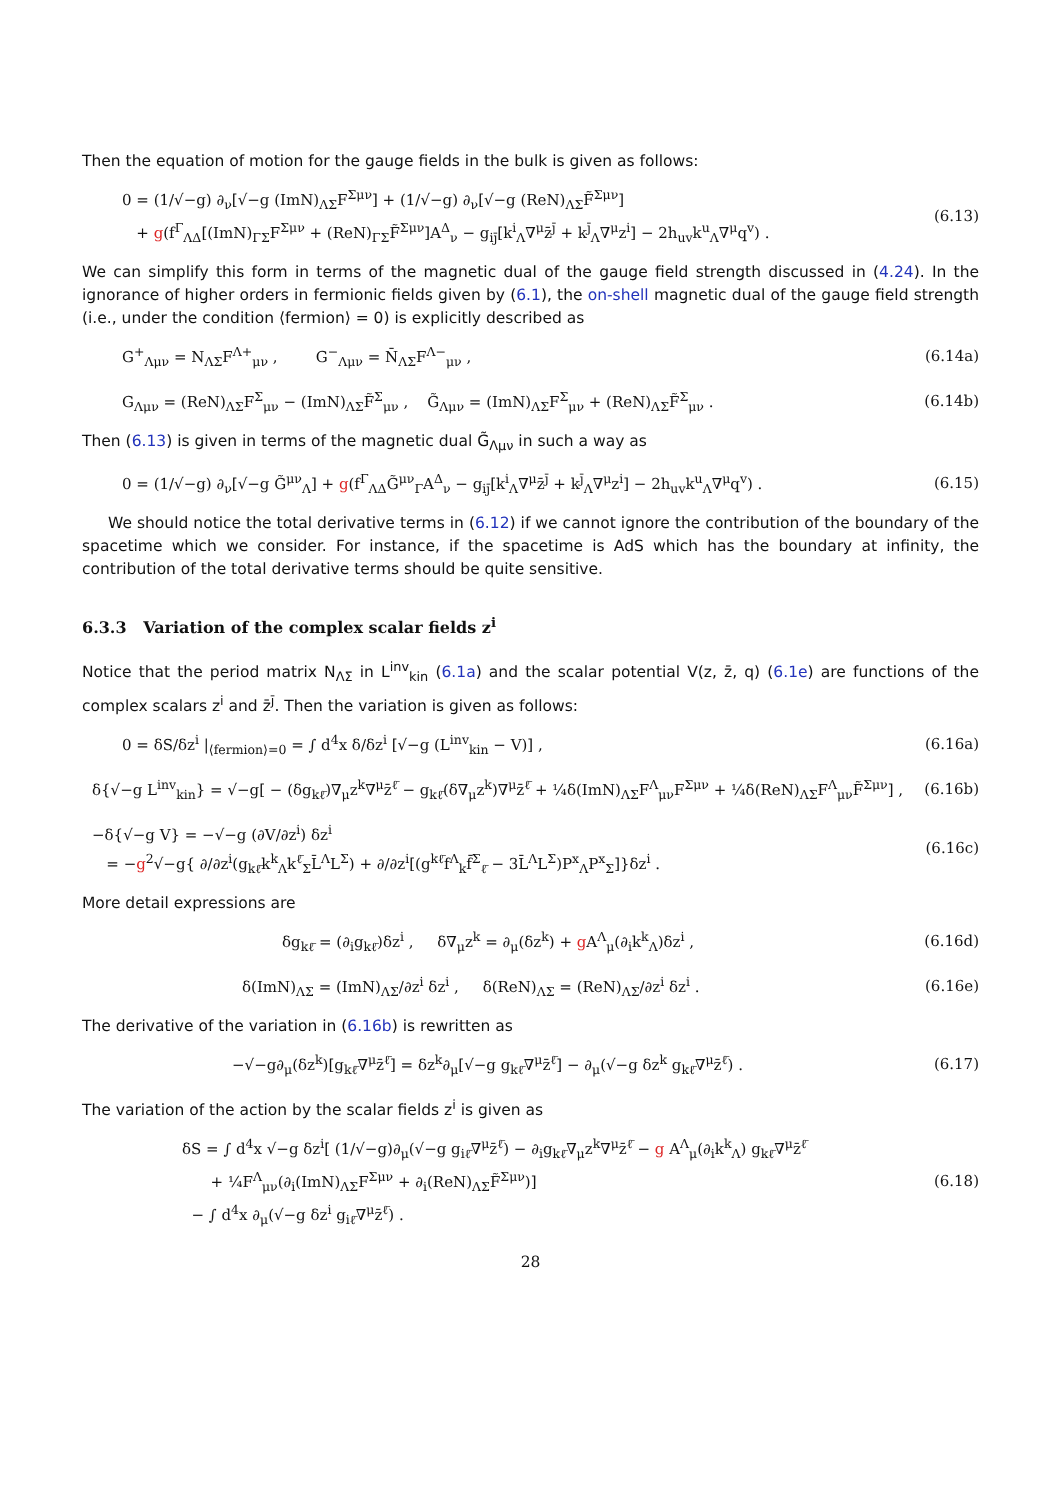Then the equation of motion for the gauge fields in the bulk is given as follows:
0 = (1/√−g) ∂<sub>ν</sub>[√−g (ImN)<sub>ΛΣ</sub>F<sup>Σμν</sup>] + (1/√−g) ∂<sub>ν</sub>[√−g (ReN)<sub>ΛΣ</sub>F̃<sup>Σμν</sup>]
+ g(f<sup>Γ</sup><sub>ΛΔ</sub>[(ImN)<sub>ΓΣ</sub>F<sup>Σμν</sup> + (ReN)<sub>ΓΣ</sub>F̃<sup>Σμν</sup>]A<sup>Δ</sup><sub>ν</sub> − g<sub>ij̄</sub>[k<sup>i</sup><sub>Λ</sub>∇<sup>μ</sup>z̄<sup>j̄</sup> + k<sup>j̄</sup><sub>Λ</sub>∇<sup>μ</sup>z<sup>i</sup>] − 2h<sub>uv</sub>k<sup>u</sup><sub>Λ</sub>∇<sup>μ</sup>q<sup>v</sup>) .
(6.13)
We can simplify this form in terms of the magnetic dual of the gauge field strength discussed in (4.24). In the ignorance of higher orders in fermionic fields given by (6.1), the on-shell magnetic dual of the gauge field strength (i.e., under the condition ⟨fermion⟩ = 0) is explicitly described as
G<sup>+</sup><sub>Λμν</sub> = N<sub>ΛΣ</sub>F<sup>Λ+</sup><sub>μν</sub> , G<sup>−</sup><sub>Λμν</sub> = N̄<sub>ΛΣ</sub>F<sup>Λ−</sup><sub>μν</sub> ,
(6.14a)
G<sub>Λμν</sub> = (ReN)<sub>ΛΣ</sub>F<sup>Σ</sup><sub>μν</sub> − (ImN)<sub>ΛΣ</sub>F̃<sup>Σ</sup><sub>μν</sub> , G̃<sub>Λμν</sub> = (ImN)<sub>ΛΣ</sub>F<sup>Σ</sup><sub>μν</sub> + (ReN)<sub>ΛΣ</sub>F̃<sup>Σ</sup><sub>μν</sub> .
(6.14b)
Then (6.13) is given in terms of the magnetic dual G̃<sub>Λμν</sub> in such a way as
0 = (1/√−g) ∂<sub>ν</sub>[√−g G̃<sup>μν</sup><sub>Λ</sub>] + g(f<sup>Γ</sup><sub>ΛΔ</sub>G̃<sup>μν</sup><sub>Γ</sub>A<sup>Δ</sup><sub>ν</sub> − g<sub>ij̄</sub>[k<sup>i</sup><sub>Λ</sub>∇<sup>μ</sup>z̄<sup>j̄</sup> + k<sup>j̄</sup><sub>Λ</sub>∇<sup>μ</sup>z<sup>i</sup>] − 2h<sub>uv</sub>k<sup>u</sup><sub>Λ</sub>∇<sup>μ</sup>q<sup>v</sup>) .
(6.15)
We should notice the total derivative terms in (6.12) if we cannot ignore the contribution of the boundary of the spacetime which we consider. For instance, if the spacetime is AdS which has the boundary at infinity, the contribution of the total derivative terms should be quite sensitive.
6.3.3 Variation of the complex scalar fields z<sup>i</sup>
Notice that the period matrix N<sub>ΛΣ</sub> in L<sup>inv</sup><sub>kin</sub> (6.1a) and the scalar potential V(z, z̄, q) (6.1e) are functions of the complex scalars z<sup>i</sup> and z̄<sup>j̄</sup>. Then the variation is given as follows:
0 = δS/δz<sup>i</sup> |<sub>⟨fermion⟩=0</sub> = ∫ d<sup>4</sup>x δ/δz<sup>i</sup> [√−g (L<sup>inv</sup><sub>kin</sub> − V)] ,
(6.16a)
δ{√−g L<sup>inv</sup><sub>kin</sub>} = √−g[ − (δg<sub>kℓ̄</sub>)∇<sub>μ</sub>z<sup>k</sup>∇<sup>μ</sup>z̄<sup>ℓ̄</sup> − g<sub>kℓ̄</sub>(δ∇<sub>μ</sub>z<sup>k</sup>)∇<sup>μ</sup>z̄<sup>ℓ̄</sup> + ¼δ(ImN)<sub>ΛΣ</sub>F<sup>Λ</sup><sub>μν</sub>F<sup>Σμν</sup> + ¼δ(ReN)<sub>ΛΣ</sub>F<sup>Λ</sup><sub>μν</sub>F̃<sup>Σμν</sup>] ,
(6.16b)
−δ{√−g V} = −√−g (∂V/∂z<sup>i</sup>) δz<sup>i</sup>
= −g<sup>2</sup>√−g{ ∂/∂z<sup>i</sup>(g<sub>kℓ̄</sub>k<sup>k</sup><sub>Λ</sub>k<sup>ℓ̄</sup><sub>Σ</sub>L̄<sup>Λ</sup>L<sup>Σ</sup>) + ∂/∂z<sup>i</sup>[(g<sup>kℓ̄</sup>f<sup>Λ</sup><sub>k</sub>f̄<sup>Σ</sup><sub>ℓ̄</sub> − 3L̄<sup>Λ</sup>L<sup>Σ</sup>)P<sup>x</sup><sub>Λ</sub>P<sup>x</sup><sub>Σ</sub>]}δz<sup>i</sup> .
(6.16c)
More detail expressions are
δg<sub>kℓ̄</sub> = (∂<sub>i</sub>g<sub>kℓ̄</sub>)δz<sup>i</sup> , δ∇<sub>μ</sub>z<sup>k</sup> = ∂<sub>μ</sub>(δz<sup>k</sup>) + g A<sup>Λ</sup><sub>μ</sub>(∂<sub>i</sub>k<sup>k</sup><sub>Λ</sub>)δz<sup>i</sup> ,
(6.16d)
δ(ImN)<sub>ΛΣ</sub> = (ImN)<sub>ΛΣ</sub>/∂z<sup>i</sup> δz<sup>i</sup> , δ(ReN)<sub>ΛΣ</sub> = (ReN)<sub>ΛΣ</sub>/∂z<sup>i</sup> δz<sup>i</sup> .
(6.16e)
The derivative of the variation in (6.16b) is rewritten as
−√−g∂<sub>μ</sub>(δz<sup>k</sup>)[g<sub>kℓ̄</sub>∇<sup>μ</sup>z̄<sup>ℓ̄</sup>] = δz<sup>k</sup>∂<sub>μ</sub>[√−g g<sub>kℓ̄</sub>∇<sup>μ</sup>z̄<sup>ℓ̄</sup>] − ∂<sub>μ</sub>(√−g δz<sup>k</sup> g<sub>kℓ̄</sub>∇<sup>μ</sup>z̄<sup>ℓ̄</sup>) .
(6.17)
The variation of the action by the scalar fields z<sup>i</sup> is given as
δS = ∫ d<sup>4</sup>x √−g δz<sup>i</sup>[ (1/√−g)∂<sub>μ</sub>(√−g g<sub>iℓ̄</sub>∇<sup>μ</sup>z̄<sup>ℓ̄</sup>) − ∂<sub>i</sub>g<sub>kℓ̄</sub>∇<sub>μ</sub>z<sup>k</sup>∇<sup>μ</sup>z̄<sup>ℓ̄</sup> − g A<sup>Λ</sup><sub>μ</sub>(∂<sub>i</sub>k<sup>k</sup><sub>Λ</sub>) g<sub>kℓ̄</sub>∇<sup>μ</sup>z̄<sup>ℓ̄</sup>
+ ¼F<sup>Λ</sup><sub>μν</sub>(∂<sub>i</sub>(ImN)<sub>ΛΣ</sub>F<sup>Σμν</sup> + ∂<sub>i</sub>(ReN)<sub>ΛΣ</sub>F̃<sup>Σμν</sup>)]
− ∫ d<sup>4</sup>x ∂<sub>μ</sub>(√−g δz<sup>i</sup> g<sub>iℓ̄</sub>∇<sup>μ</sup>z̄<sup>ℓ̄</sup>) .
(6.18)
28